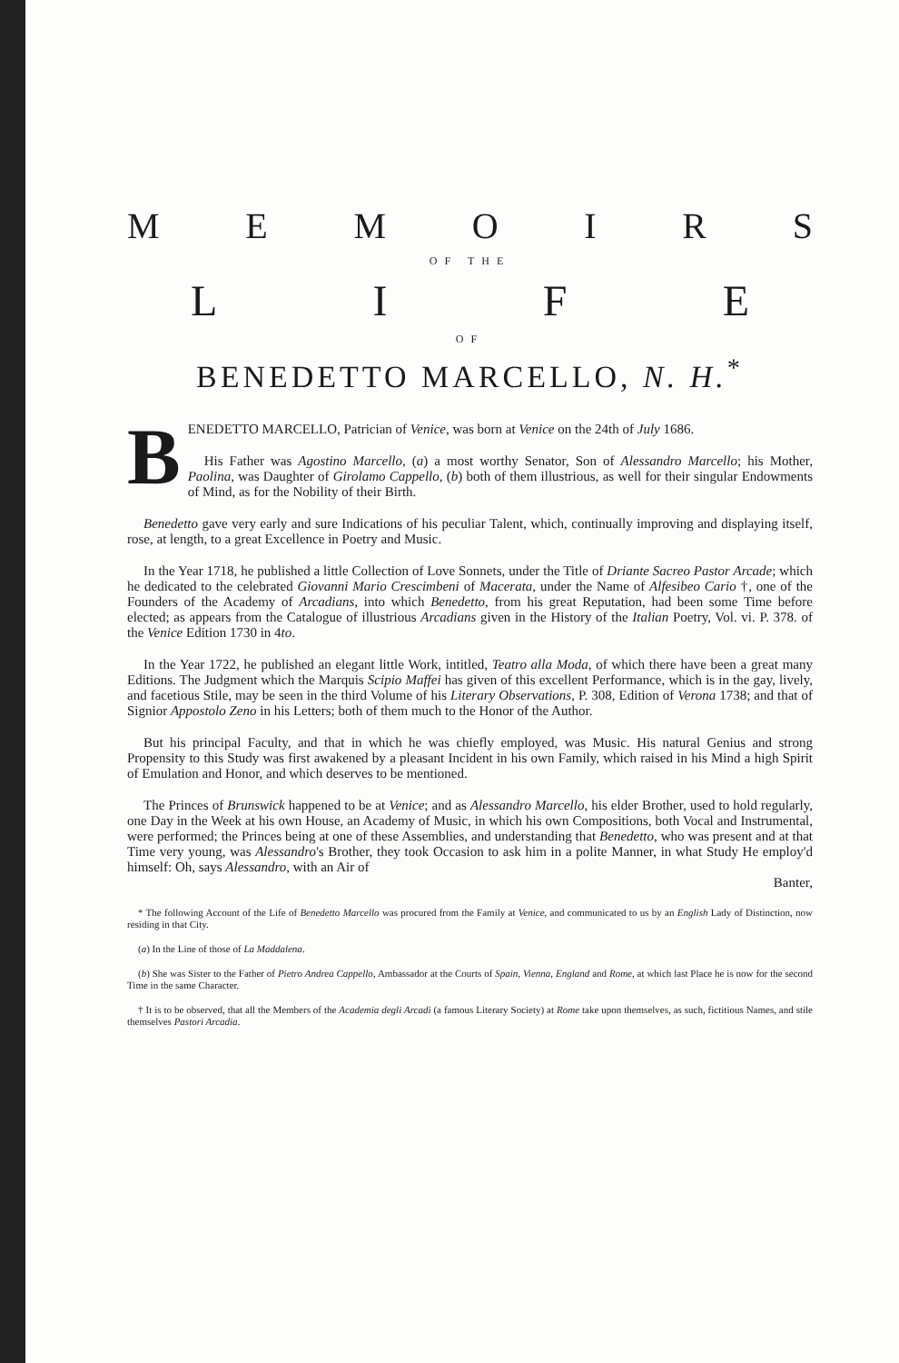MEMOIRS
OF THE
LIFE
OF
BENEDETTO MARCELLO, N. H.<sup>*</sup>
BENEDETTO MARCELLO, Patrician of Venice, was born at Venice on the 24th of July 1686.
His Father was Agostino Marcello, (a) a most worthy Senator, Son of Alessandro Marcello; his Mother, Paolina, was Daughter of Girolamo Cappello, (b) both of them illustrious, as well for their singular Endowments of Mind, as for the Nobility of their Birth.
Benedetto gave very early and sure Indications of his peculiar Talent, which, continually improving and displaying itself, rose, at length, to a great Excellence in Poetry and Music.
In the Year 1718, he published a little Collection of Love Sonnets, under the Title of Driante Sacreo Pastor Arcade; which he dedicated to the celebrated Giovanni Mario Crescimbeni of Macerata, under the Name of Alfesibeo Cario †, one of the Founders of the Academy of Arcadians, into which Benedetto, from his great Reputation, had been some Time before elected; as appears from the Catalogue of illustrious Arcadians given in the History of the Italian Poetry, Vol. vi. P. 378. of the Venice Edition 1730 in 4to.
In the Year 1722, he published an elegant little Work, intitled, Teatro alla Moda, of which there have been a great many Editions. The Judgment which the Marquis Scipio Maffei has given of this excellent Performance, which is in the gay, lively, and facetious Stile, may be seen in the third Volume of his Literary Observations, P. 308, Edition of Verona 1738; and that of Signior Appostolo Zeno in his Letters; both of them much to the Honor of the Author.
But his principal Faculty, and that in which he was chiefly employed, was Music. His natural Genius and strong Propensity to this Study was first awakened by a pleasant Incident in his own Family, which raised in his Mind a high Spirit of Emulation and Honor, and which deserves to be mentioned.
The Princes of Brunswick happened to be at Venice; and as Alessandro Marcello, his elder Brother, used to hold regularly, one Day in the Week at his own House, an Academy of Music, in which his own Compositions, both Vocal and Instrumental, were performed; the Princes being at one of these Assemblies, and understanding that Benedetto, who was present and at that Time very young, was Alessandro's Brother, they took Occasion to ask him in a polite Manner, in what Study He employ'd himself: Oh, says Alessandro, with an Air of
Banter,
* The following Account of the Life of Benedetto Marcello was procured from the Family at Venice, and communicated to us by an English Lady of Distinction, now residing in that City.
(a) In the Line of those of La Maddalena.
(b) She was Sister to the Father of Pietro Andrea Cappello, Ambassador at the Courts of Spain, Vienna, England and Rome, at which last Place he is now for the second Time in the same Character.
† It is to be observed, that all the Members of the Academia degli Arcadi (a famous Literary Society) at Rome take upon themselves, as such, fictitious Names, and stile themselves Pastori Arcadia.